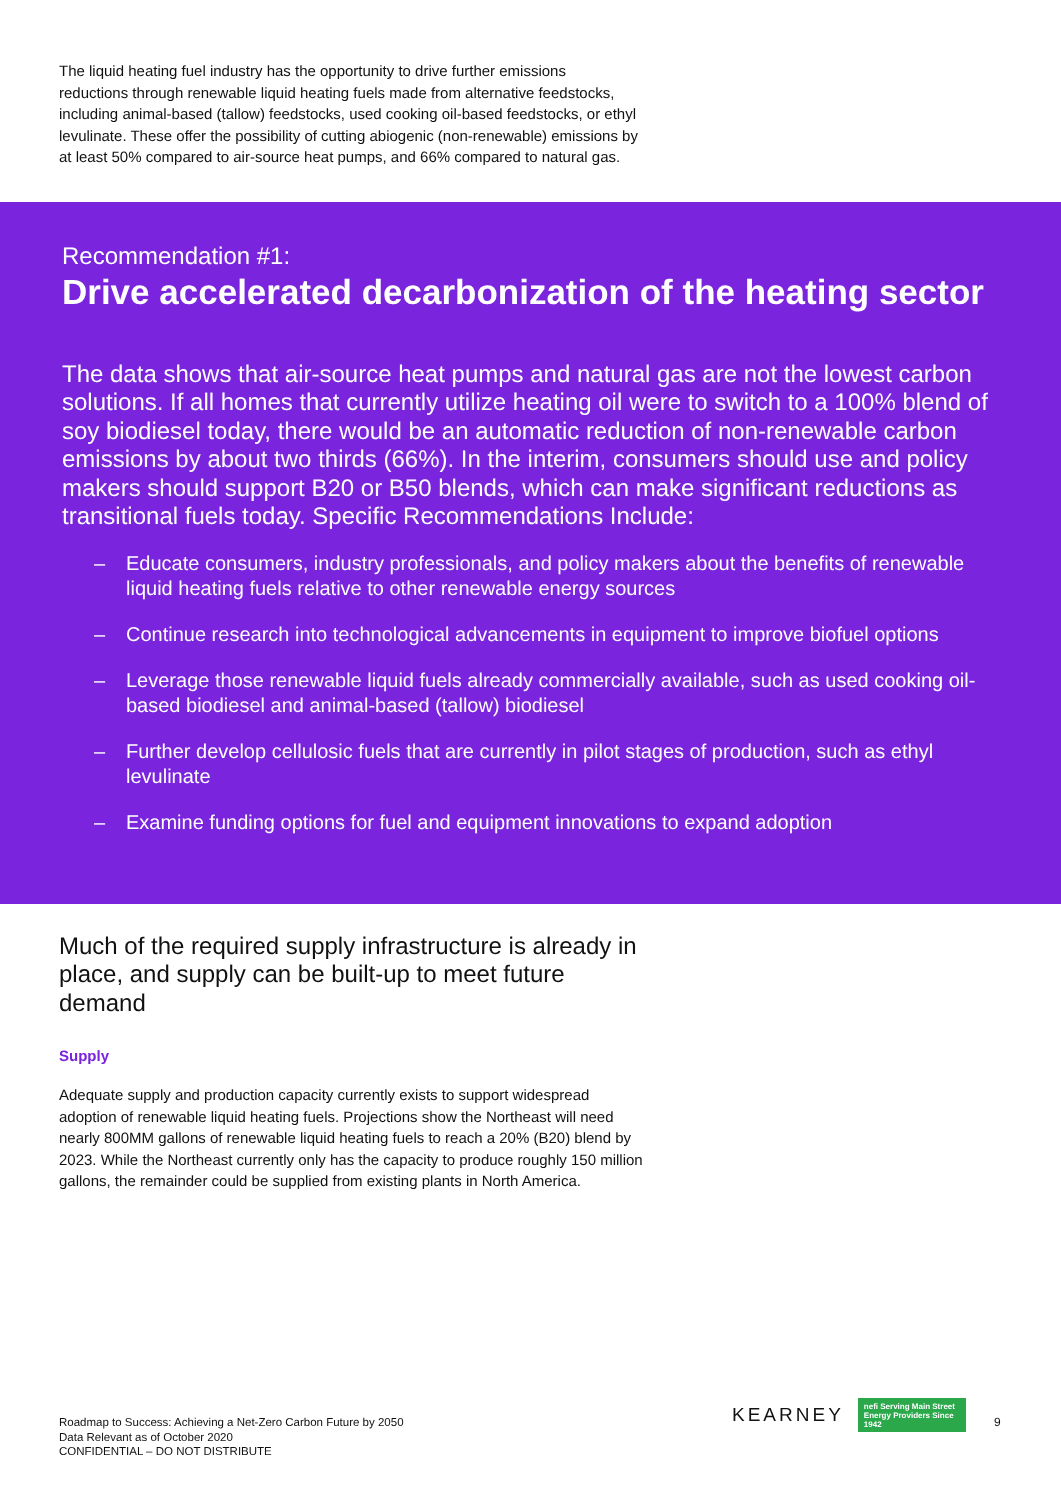The liquid heating fuel industry has the opportunity to drive further emissions reductions through renewable liquid heating fuels made from alternative feedstocks, including animal-based (tallow) feedstocks, used cooking oil-based feedstocks, or ethyl levulinate. These offer the possibility of cutting abiogenic (non-renewable) emissions by at least 50% compared to air-source heat pumps, and 66% compared to natural gas.
Recommendation #1:
Drive accelerated decarbonization of the heating sector
The data shows that air-source heat pumps and natural gas are not the lowest carbon solutions. If all homes that currently utilize heating oil were to switch to a 100% blend of soy biodiesel today, there would be an automatic reduction of non-renewable carbon emissions by about two thirds (66%). In the interim, consumers should use and policy makers should support B20 or B50 blends, which can make significant reductions as transitional fuels today. Specific Recommendations Include:
– Educate consumers, industry professionals, and policy makers about the benefits of renewable liquid heating fuels relative to other renewable energy sources
– Continue research into technological advancements in equipment to improve biofuel options
– Leverage those renewable liquid fuels already commercially available, such as used cooking oil-based biodiesel and animal-based (tallow) biodiesel
– Further develop cellulosic fuels that are currently in pilot stages of production, such as ethyl levulinate
– Examine funding options for fuel and equipment innovations to expand adoption
Much of the required supply infrastructure is already in place, and supply can be built-up to meet future demand
Supply
Adequate supply and production capacity currently exists to support widespread adoption of renewable liquid heating fuels. Projections show the Northeast will need nearly 800MM gallons of renewable liquid heating fuels to reach a 20% (B20) blend by 2023. While the Northeast currently only has the capacity to produce roughly 150 million gallons, the remainder could be supplied from existing plants in North America.
Roadmap to Success: Achieving a Net-Zero Carbon Future by 2050
Data Relevant as of October 2020
CONFIDENTIAL – DO NOT DISTRIBUTE
KEARNEY
nefi Serving Main Street Energy Providers Since 1942
9